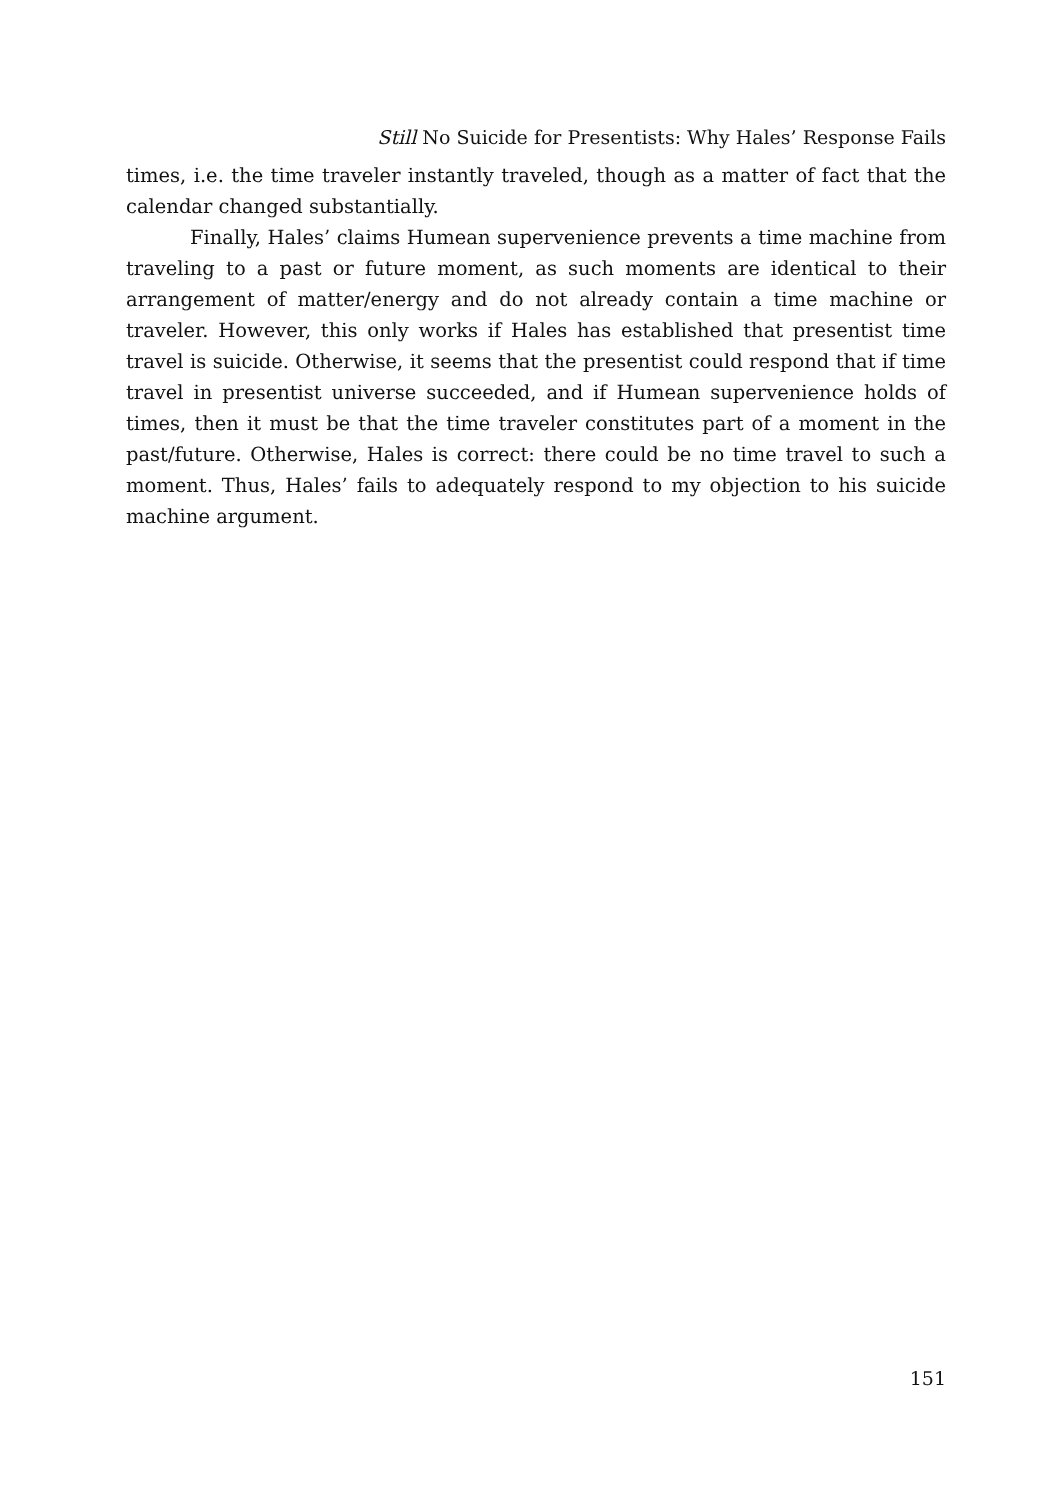Still No Suicide for Presentists: Why Hales’ Response Fails
times, i.e. the time traveler instantly traveled, though as a matter of fact that the calendar changed substantially.
Finally, Hales’ claims Humean supervenience prevents a time machine from traveling to a past or future moment, as such moments are identical to their arrangement of matter/energy and do not already contain a time machine or traveler. However, this only works if Hales has established that presentist time travel is suicide. Otherwise, it seems that the presentist could respond that if time travel in presentist universe succeeded, and if Humean supervenience holds of times, then it must be that the time traveler constitutes part of a moment in the past/future. Otherwise, Hales is correct: there could be no time travel to such a moment. Thus, Hales’ fails to adequately respond to my objection to his suicide machine argument.
151